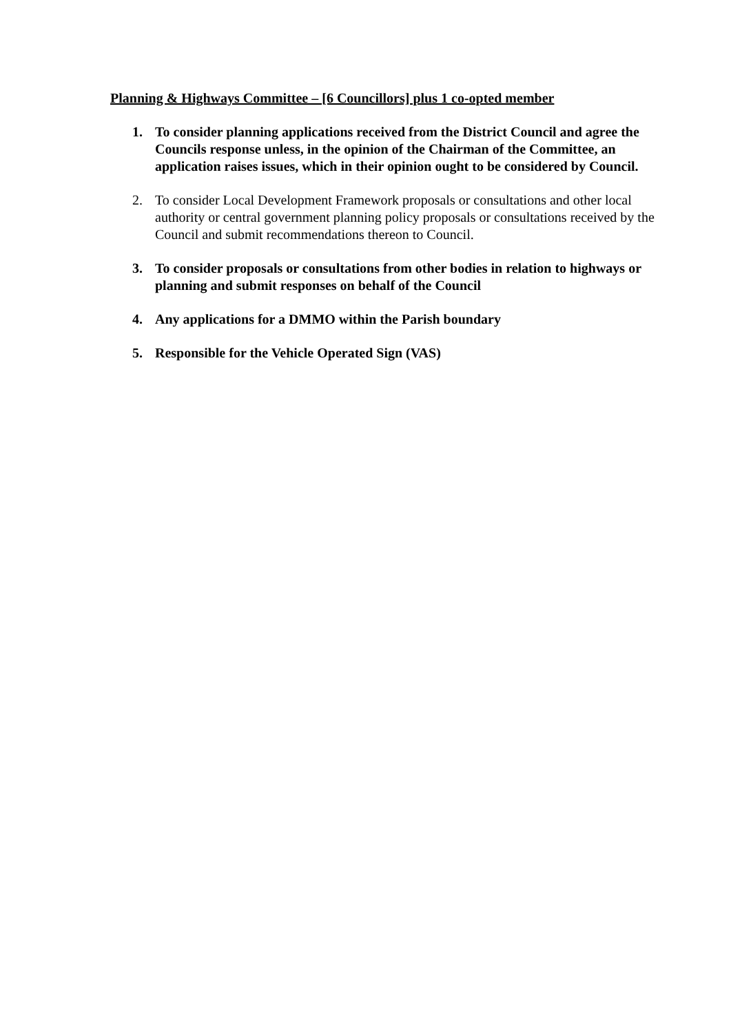Planning & Highways Committee – [6 Councillors] plus 1 co-opted member
1. To consider planning applications received from the District Council and agree the Councils response unless, in the opinion of the Chairman of the Committee, an application raises issues, which in their opinion ought to be considered by Council.
2. To consider Local Development Framework proposals or consultations and other local authority or central government planning policy proposals or consultations received by the Council and submit recommendations thereon to Council.
3. To consider proposals or consultations from other bodies in relation to highways or planning and submit responses on behalf of the Council
4. Any applications for a DMMO within the Parish boundary
5. Responsible for the Vehicle Operated Sign (VAS)